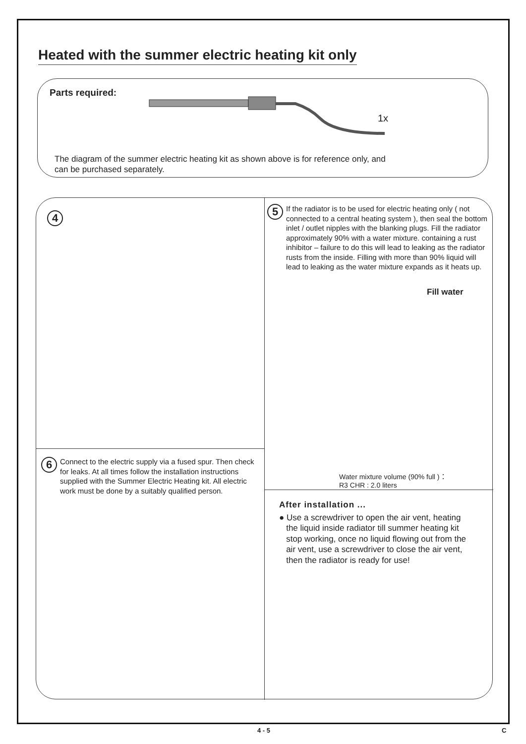Heated with the summer electric heating kit only
Parts required:
1x
The diagram of the summer electric heating kit as shown above is for reference only, and
can be purchased separately.
4
5
If the radiator is to be used for electric heating only ( not connected to a central heating system ), then seal the bottom inlet / outlet nipples with the blanking plugs. Fill the radiator approximately 90% with a water mixture. containing a rust inhibitor – failure to do this will lead to leaking as the radiator rusts from the inside. Filling with more than 90% liquid will lead to leaking as the water mixture expands as it heats up.
Fill water
Water mixture volume (90% full )：
R3 CHR : 2.0 liters
6
Connect to the electric supply via a fused spur. Then check for leaks. At all times follow the installation instructions supplied with the Summer Electric Heating kit. All electric work must be done by a suitably qualified person.
After installation ...
● Use a screwdriver to open the air vent, heating
the liquid inside radiator till summer heating kit
stop working, once no liquid flowing out from the
air vent, use a screwdriver to close the air vent,
then the radiator is ready for use!
4 - 5 C